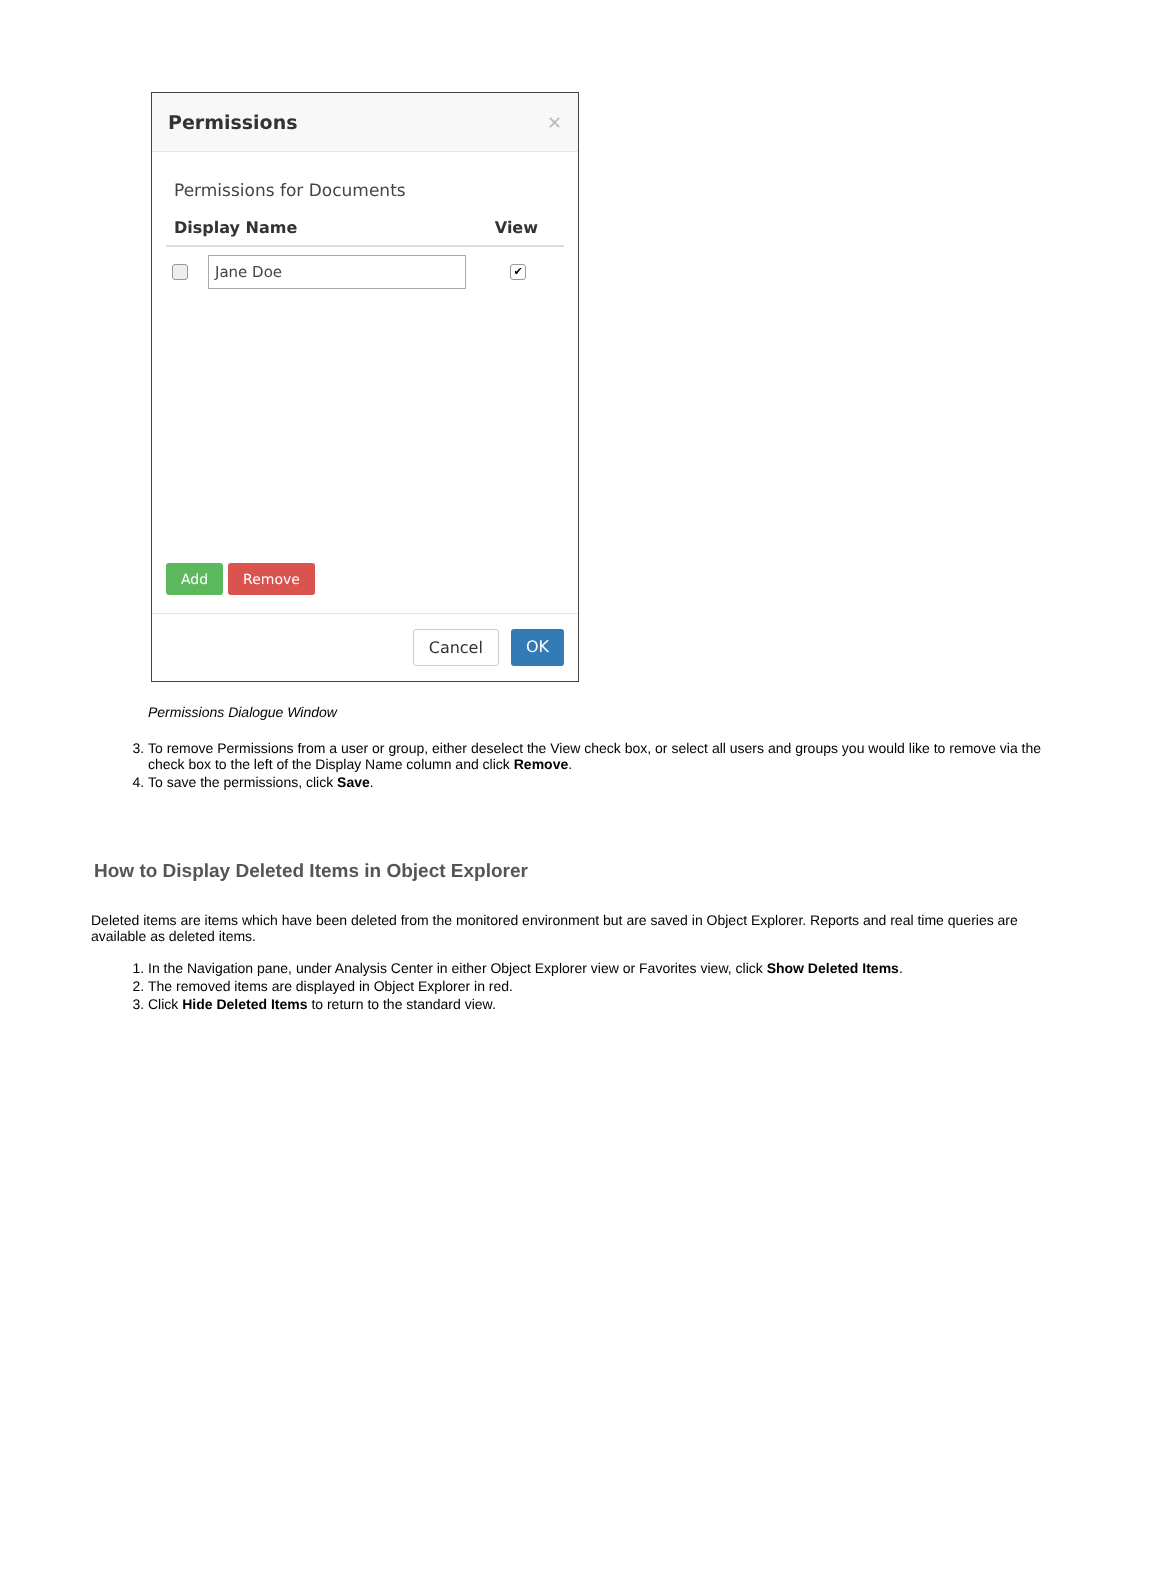Permissions ✕
Permissions for Documents
Display Name View
Jane Doe
✔
Add Remove
Cancel OK
Permissions Dialogue Window
3. To remove Permissions from a user or group, either deselect the View check box, or select all users and groups you would like to remove via the check box to the left of the Display Name column and click Remove.
4. To save the permissions, click Save.
How to Display Deleted Items in Object Explorer
Deleted items are items which have been deleted from the monitored environment but are saved in Object Explorer. Reports and real time queries are available as deleted items.
1. In the Navigation pane, under Analysis Center in either Object Explorer view or Favorites view, click Show Deleted Items.
2. The removed items are displayed in Object Explorer in red.
3. Click Hide Deleted Items to return to the standard view.